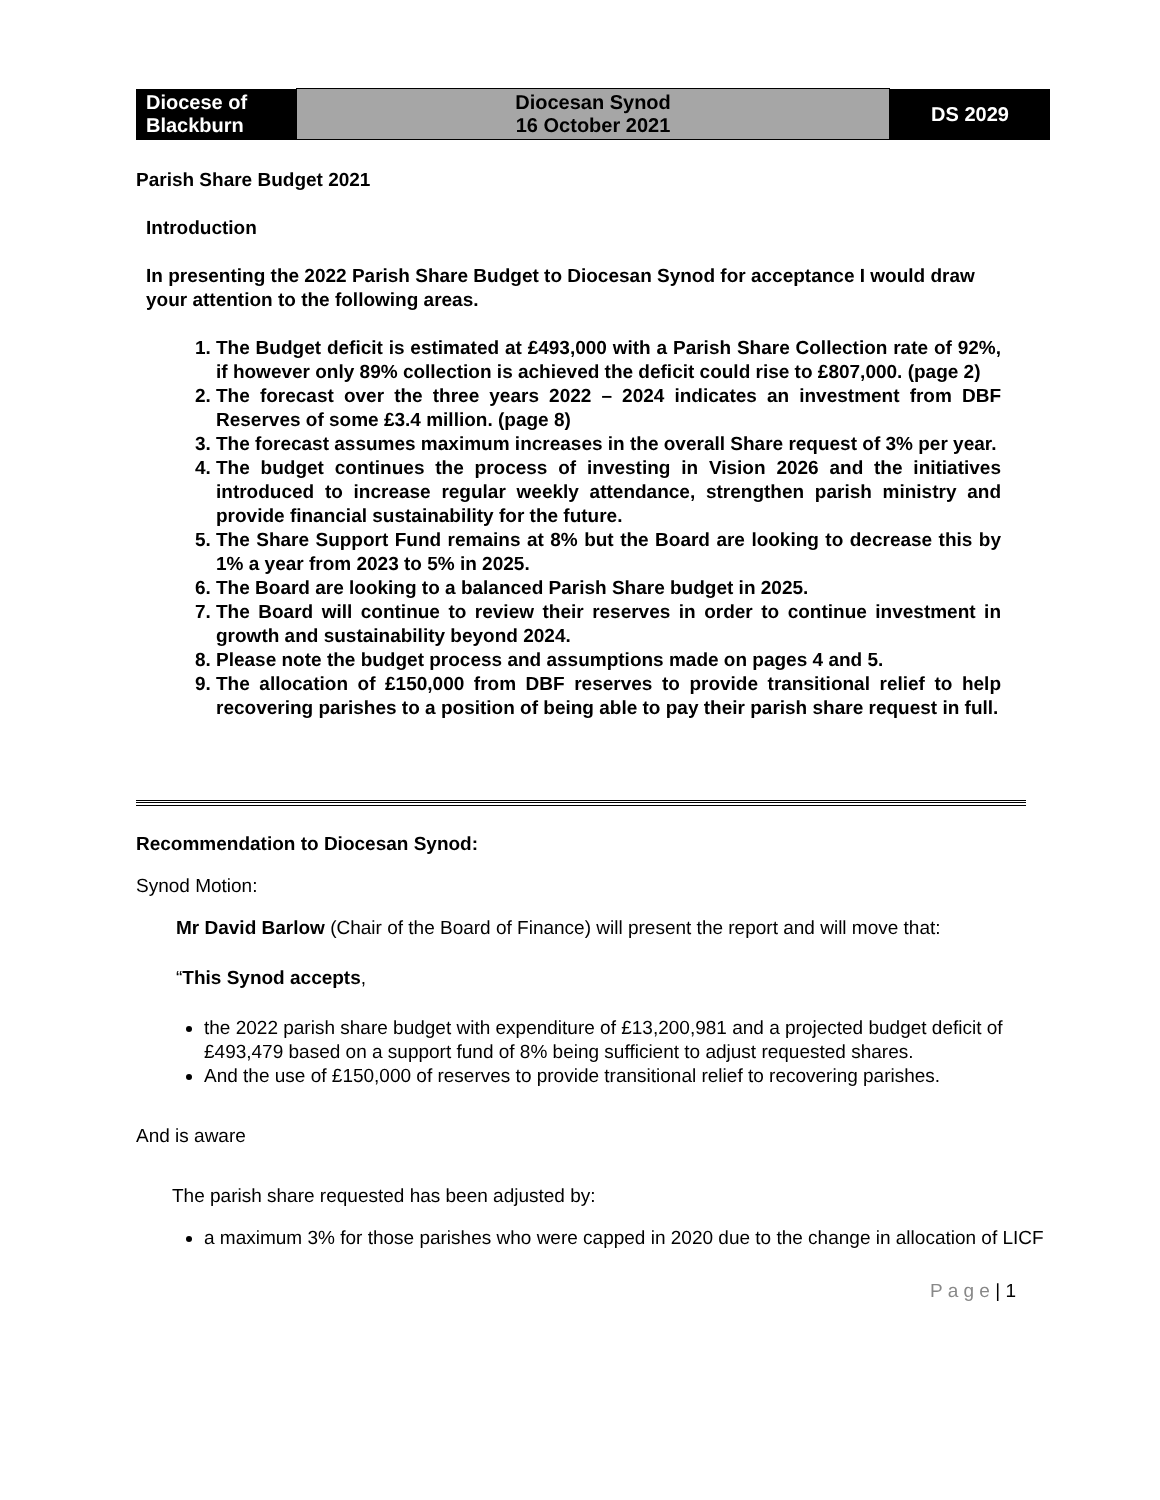| Diocese of Blackburn | Diocesan Synod 16 October 2021 | DS 2029 |
Parish Share Budget 2021
Introduction
In presenting the 2022 Parish Share Budget to Diocesan Synod for acceptance I would draw your attention to the following areas.
1. The Budget deficit is estimated at £493,000 with a Parish Share Collection rate of 92%, if however only 89% collection is achieved the deficit could rise to £807,000. (page 2)
2. The forecast over the three years 2022 – 2024 indicates an investment from DBF Reserves of some £3.4 million. (page 8)
3. The forecast assumes maximum increases in the overall Share request of 3% per year.
4. The budget continues the process of investing in Vision 2026 and the initiatives introduced to increase regular weekly attendance, strengthen parish ministry and provide financial sustainability for the future.
5. The Share Support Fund remains at 8% but the Board are looking to decrease this by 1% a year from 2023 to 5% in 2025.
6. The Board are looking to a balanced Parish Share budget in 2025.
7. The Board will continue to review their reserves in order to continue investment in growth and sustainability beyond 2024.
8. Please note the budget process and assumptions made on pages 4 and 5.
9. The allocation of £150,000 from DBF reserves to provide transitional relief to help recovering parishes to a position of being able to pay their parish share request in full.
Recommendation to Diocesan Synod:
Synod Motion:
Mr David Barlow (Chair of the Board of Finance) will present the report and will move that:
“This Synod accepts,
the 2022 parish share budget with expenditure of £13,200,981 and a projected budget deficit of £493,479 based on a support fund of 8% being sufficient to adjust requested shares.
And the use of £150,000 of reserves to provide transitional relief to recovering parishes.
And is aware
The parish share requested has been adjusted by:
a maximum 3% for those parishes who were capped in 2020 due to the change in allocation of LICF
P a g e | 1